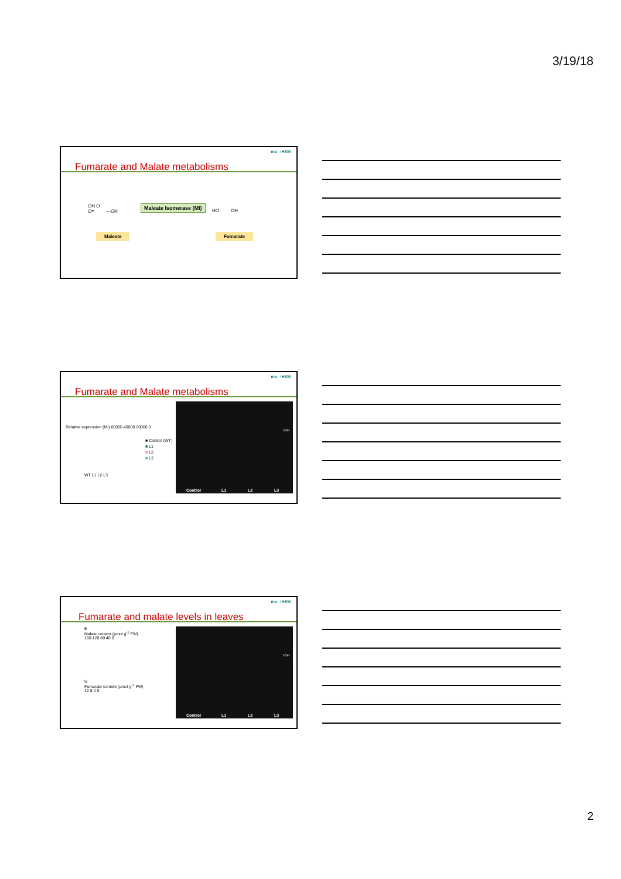3/19/18
ma IHSM
Fumarate and Malate metabolisms
OH O
O= —OH
Maleate Isomerase (MI)
HO OH
Maleate Fumarate
ma IHSM
Fumarate and Malate metabolisms
Relative expression (MI) 60000 40000 20000 0
WT L1 L2 L3
■ Control (WT)
■ L1
■ L2
■ L3
Control L1 L2 L3
1Cm
ma IHSM
Fumarate and malate levels in leaves
E
Malate content (µmol g<sup>-1</sup> FW)
160 120 80 40 0
G
Fumarate content (µmol g<sup>-1</sup> FW)
12 8 4 0
Control L1 L2 L3
1Cm
2